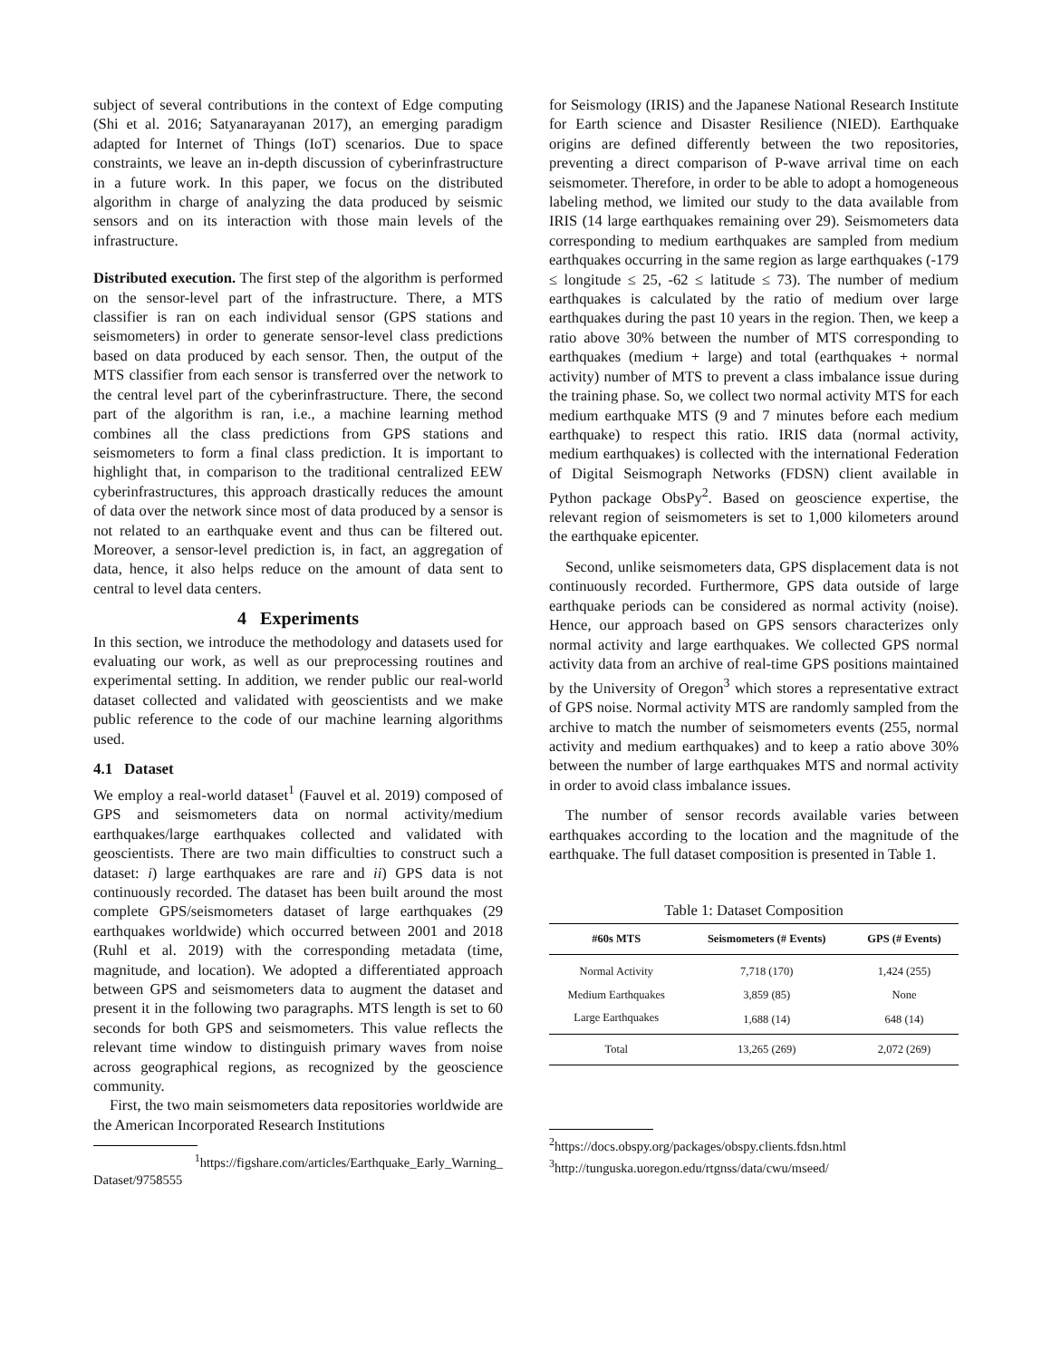subject of several contributions in the context of Edge computing (Shi et al. 2016; Satyanarayanan 2017), an emerging paradigm adapted for Internet of Things (IoT) scenarios. Due to space constraints, we leave an in-depth discussion of cyberinfrastructure in a future work. In this paper, we focus on the distributed algorithm in charge of analyzing the data produced by seismic sensors and on its interaction with those main levels of the infrastructure.
Distributed execution. The first step of the algorithm is performed on the sensor-level part of the infrastructure. There, a MTS classifier is ran on each individual sensor (GPS stations and seismometers) in order to generate sensor-level class predictions based on data produced by each sensor. Then, the output of the MTS classifier from each sensor is transferred over the network to the central level part of the cyberinfrastructure. There, the second part of the algorithm is ran, i.e., a machine learning method combines all the class predictions from GPS stations and seismometers to form a final class prediction. It is important to highlight that, in comparison to the traditional centralized EEW cyberinfrastructures, this approach drastically reduces the amount of data over the network since most of data produced by a sensor is not related to an earthquake event and thus can be filtered out. Moreover, a sensor-level prediction is, in fact, an aggregation of data, hence, it also helps reduce on the amount of data sent to central to level data centers.
4 Experiments
In this section, we introduce the methodology and datasets used for evaluating our work, as well as our preprocessing routines and experimental setting. In addition, we render public our real-world dataset collected and validated with geoscientists and we make public reference to the code of our machine learning algorithms used.
4.1 Dataset
We employ a real-world dataset<sup>1</sup> (Fauvel et al. 2019) composed of GPS and seismometers data on normal activity/medium earthquakes/large earthquakes collected and validated with geoscientists. There are two main difficulties to construct such a dataset: i) large earthquakes are rare and ii) GPS data is not continuously recorded. The dataset has been built around the most complete GPS/seismometers dataset of large earthquakes (29 earthquakes worldwide) which occurred between 2001 and 2018 (Ruhl et al. 2019) with the corresponding metadata (time, magnitude, and location). We adopted a differentiated approach between GPS and seismometers data to augment the dataset and present it in the following two paragraphs. MTS length is set to 60 seconds for both GPS and seismometers. This value reflects the relevant time window to distinguish primary waves from noise across geographical regions, as recognized by the geoscience community.
First, the two main seismometers data repositories worldwide are the American Incorporated Research Institutions
<sup>1</sup> https://figshare.com/articles/Earthquake_Early_Warning_ Dataset/9758555
for Seismology (IRIS) and the Japanese National Research Institute for Earth science and Disaster Resilience (NIED). Earthquake origins are defined differently between the two repositories, preventing a direct comparison of P-wave arrival time on each seismometer. Therefore, in order to be able to adopt a homogeneous labeling method, we limited our study to the data available from IRIS (14 large earthquakes remaining over 29). Seismometers data corresponding to medium earthquakes are sampled from medium earthquakes occurring in the same region as large earthquakes (-179 ≤ longitude ≤ 25, -62 ≤ latitude ≤ 73). The number of medium earthquakes is calculated by the ratio of medium over large earthquakes during the past 10 years in the region. Then, we keep a ratio above 30% between the number of MTS corresponding to earthquakes (medium + large) and total (earthquakes + normal activity) number of MTS to prevent a class imbalance issue during the training phase. So, we collect two normal activity MTS for each medium earthquake MTS (9 and 7 minutes before each medium earthquake) to respect this ratio. IRIS data (normal activity, medium earthquakes) is collected with the international Federation of Digital Seismograph Networks (FDSN) client available in Python package ObsPy<sup>2</sup>. Based on geoscience expertise, the relevant region of seismometers is set to 1,000 kilometers around the earthquake epicenter.
Second, unlike seismometers data, GPS displacement data is not continuously recorded. Furthermore, GPS data outside of large earthquake periods can be considered as normal activity (noise). Hence, our approach based on GPS sensors characterizes only normal activity and large earthquakes. We collected GPS normal activity data from an archive of real-time GPS positions maintained by the University of Oregon<sup>3</sup> which stores a representative extract of GPS noise. Normal activity MTS are randomly sampled from the archive to match the number of seismometers events (255, normal activity and medium earthquakes) and to keep a ratio above 30% between the number of large earthquakes MTS and normal activity in order to avoid class imbalance issues.
The number of sensor records available varies between earthquakes according to the location and the magnitude of the earthquake. The full dataset composition is presented in Table 1.
Table 1: Dataset Composition
| #60s MTS | Seismometers (# Events) | GPS (# Events) |
| --- | --- | --- |
| Normal Activity | 7,718 (170) | 1,424 (255) |
| Medium Earthquakes | 3,859 (85) | None |
| Large Earthquakes | 1,688 (14) | 648 (14) |
| Total | 13,265 (269) | 2,072 (269) |
<sup>2</sup> https://docs.obspy.org/packages/obspy.clients.fdsn.html
<sup>3</sup> http://tunguska.uoregon.edu/rtgnss/data/cwu/mseed/